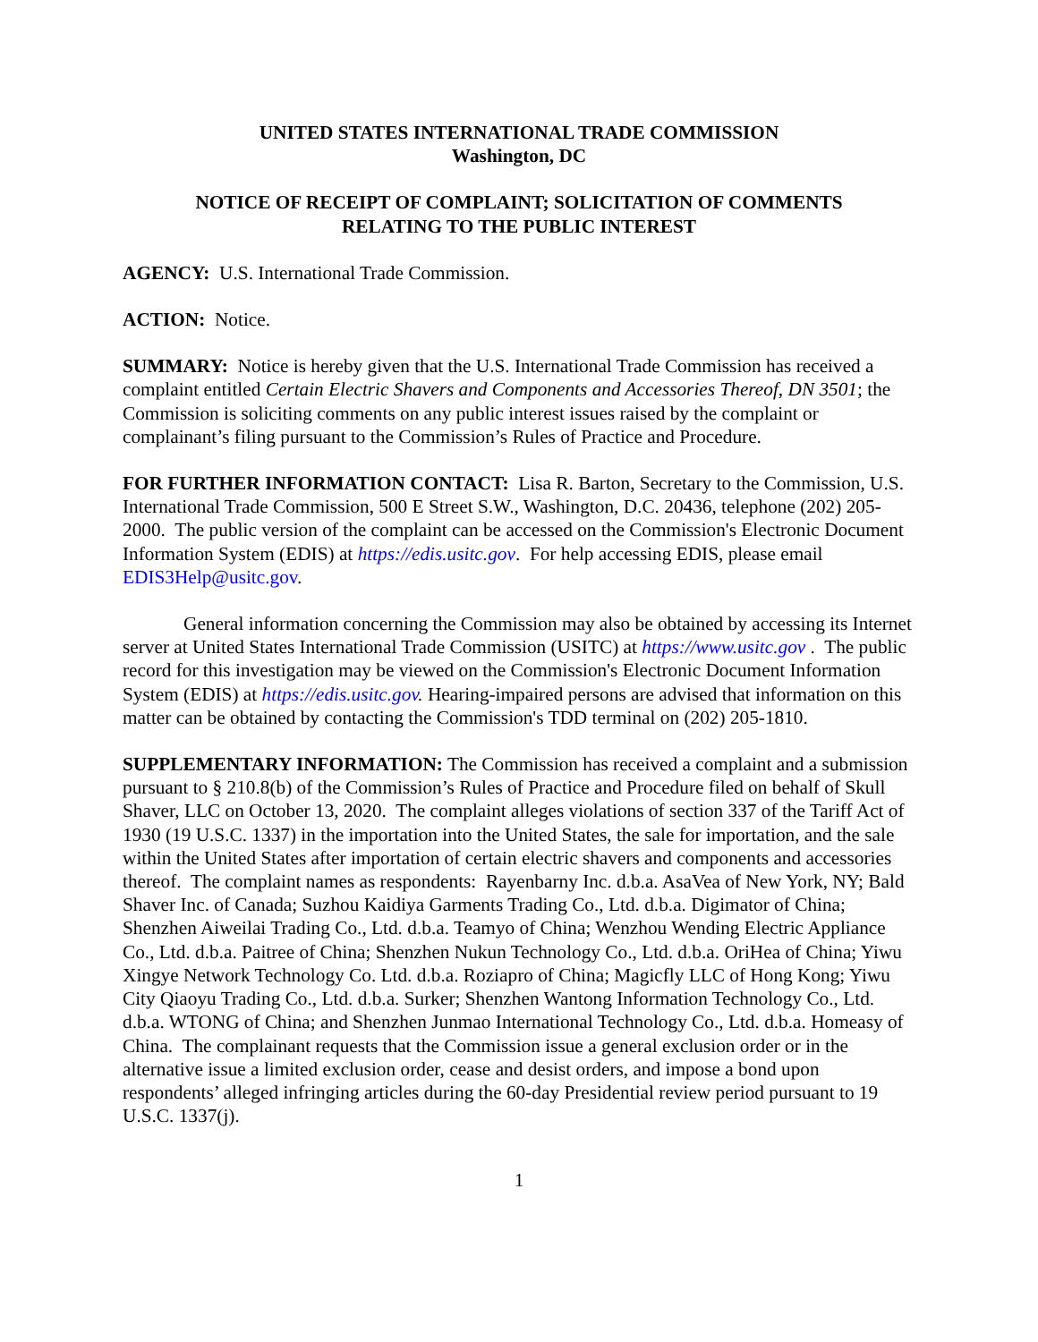UNITED STATES INTERNATIONAL TRADE COMMISSION
Washington, DC
NOTICE OF RECEIPT OF COMPLAINT; SOLICITATION OF COMMENTS
RELATING TO THE PUBLIC INTEREST
AGENCY: U.S. International Trade Commission.
ACTION: Notice.
SUMMARY: Notice is hereby given that the U.S. International Trade Commission has received a complaint entitled Certain Electric Shavers and Components and Accessories Thereof, DN 3501; the Commission is soliciting comments on any public interest issues raised by the complaint or complainant’s filing pursuant to the Commission’s Rules of Practice and Procedure.
FOR FURTHER INFORMATION CONTACT: Lisa R. Barton, Secretary to the Commission, U.S. International Trade Commission, 500 E Street S.W., Washington, D.C. 20436, telephone (202) 205-2000. The public version of the complaint can be accessed on the Commission's Electronic Document Information System (EDIS) at https://edis.usitc.gov. For help accessing EDIS, please email EDIS3Help@usitc.gov.
General information concerning the Commission may also be obtained by accessing its Internet server at United States International Trade Commission (USITC) at https://www.usitc.gov . The public record for this investigation may be viewed on the Commission's Electronic Document Information System (EDIS) at https://edis.usitc.gov. Hearing-impaired persons are advised that information on this matter can be obtained by contacting the Commission's TDD terminal on (202) 205-1810.
SUPPLEMENTARY INFORMATION: The Commission has received a complaint and a submission pursuant to § 210.8(b) of the Commission’s Rules of Practice and Procedure filed on behalf of Skull Shaver, LLC on October 13, 2020. The complaint alleges violations of section 337 of the Tariff Act of 1930 (19 U.S.C. 1337) in the importation into the United States, the sale for importation, and the sale within the United States after importation of certain electric shavers and components and accessories thereof. The complaint names as respondents: Rayenbarny Inc. d.b.a. AsaVea of New York, NY; Bald Shaver Inc. of Canada; Suzhou Kaidiya Garments Trading Co., Ltd. d.b.a. Digimator of China; Shenzhen Aiweilai Trading Co., Ltd. d.b.a. Teamyo of China; Wenzhou Wending Electric Appliance Co., Ltd. d.b.a. Paitree of China; Shenzhen Nukun Technology Co., Ltd. d.b.a. OriHea of China; Yiwu Xingye Network Technology Co. Ltd. d.b.a. Roziapro of China; Magicfly LLC of Hong Kong; Yiwu City Qiaoyu Trading Co., Ltd. d.b.a. Surker; Shenzhen Wantong Information Technology Co., Ltd. d.b.a. WTONG of China; and Shenzhen Junmao International Technology Co., Ltd. d.b.a. Homeasy of China. The complainant requests that the Commission issue a general exclusion order or in the alternative issue a limited exclusion order, cease and desist orders, and impose a bond upon respondents’ alleged infringing articles during the 60-day Presidential review period pursuant to 19 U.S.C. 1337(j).
1